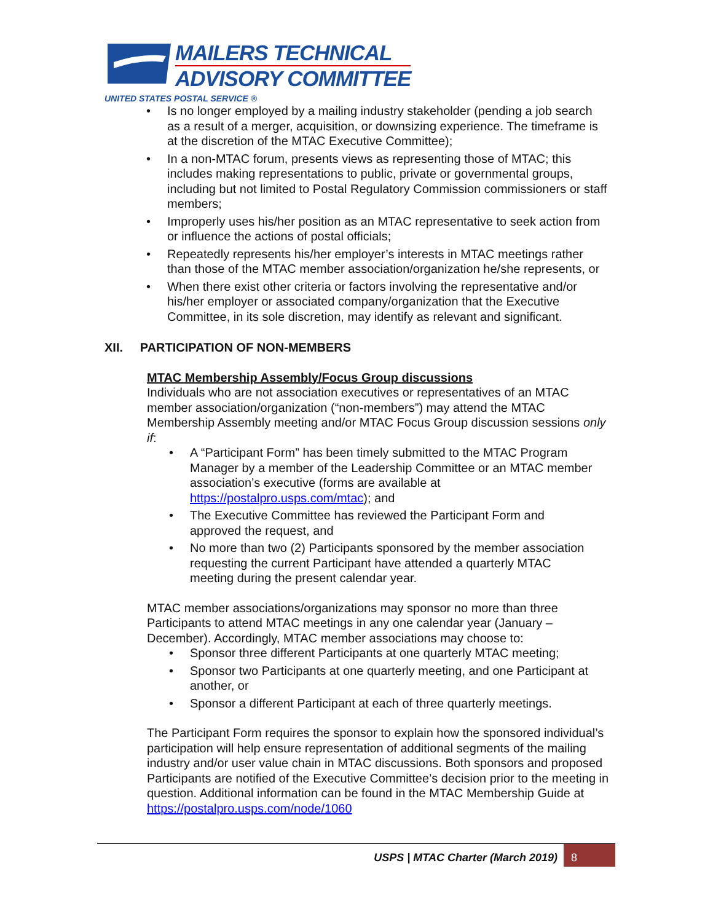MAILERS TECHNICAL
ADVISORY COMMITTEE
UNITED STATES POSTAL SERVICE ®
• Is no longer employed by a mailing industry stakeholder (pending a job search as a result of a merger, acquisition, or downsizing experience. The timeframe is at the discretion of the MTAC Executive Committee);
• In a non-MTAC forum, presents views as representing those of MTAC; this includes making representations to public, private or governmental groups, including but not limited to Postal Regulatory Commission commissioners or staff members;
• Improperly uses his/her position as an MTAC representative to seek action from or influence the actions of postal officials;
• Repeatedly represents his/her employer’s interests in MTAC meetings rather than those of the MTAC member association/organization he/she represents, or
• When there exist other criteria or factors involving the representative and/or his/her employer or associated company/organization that the Executive Committee, in its sole discretion, may identify as relevant and significant.
XII. PARTICIPATION OF NON-MEMBERS
MTAC Membership Assembly/Focus Group discussions
Individuals who are not association executives or representatives of an MTAC member association/organization (“non-members”) may attend the MTAC Membership Assembly meeting and/or MTAC Focus Group discussion sessions only if:
• A “Participant Form” has been timely submitted to the MTAC Program Manager by a member of the Leadership Committee or an MTAC member association’s executive (forms are available at https://postalpro.usps.com/mtac); and
• The Executive Committee has reviewed the Participant Form and approved the request, and
• No more than two (2) Participants sponsored by the member association requesting the current Participant have attended a quarterly MTAC meeting during the present calendar year.
MTAC member associations/organizations may sponsor no more than three Participants to attend MTAC meetings in any one calendar year (January – December). Accordingly, MTAC member associations may choose to:
• Sponsor three different Participants at one quarterly MTAC meeting;
• Sponsor two Participants at one quarterly meeting, and one Participant at another, or
• Sponsor a different Participant at each of three quarterly meetings.
The Participant Form requires the sponsor to explain how the sponsored individual’s participation will help ensure representation of additional segments of the mailing industry and/or user value chain in MTAC discussions. Both sponsors and proposed Participants are notified of the Executive Committee’s decision prior to the meeting in question. Additional information can be found in the MTAC Membership Guide at https://postalpro.usps.com/node/1060
USPS | MTAC Charter (March 2019)
8